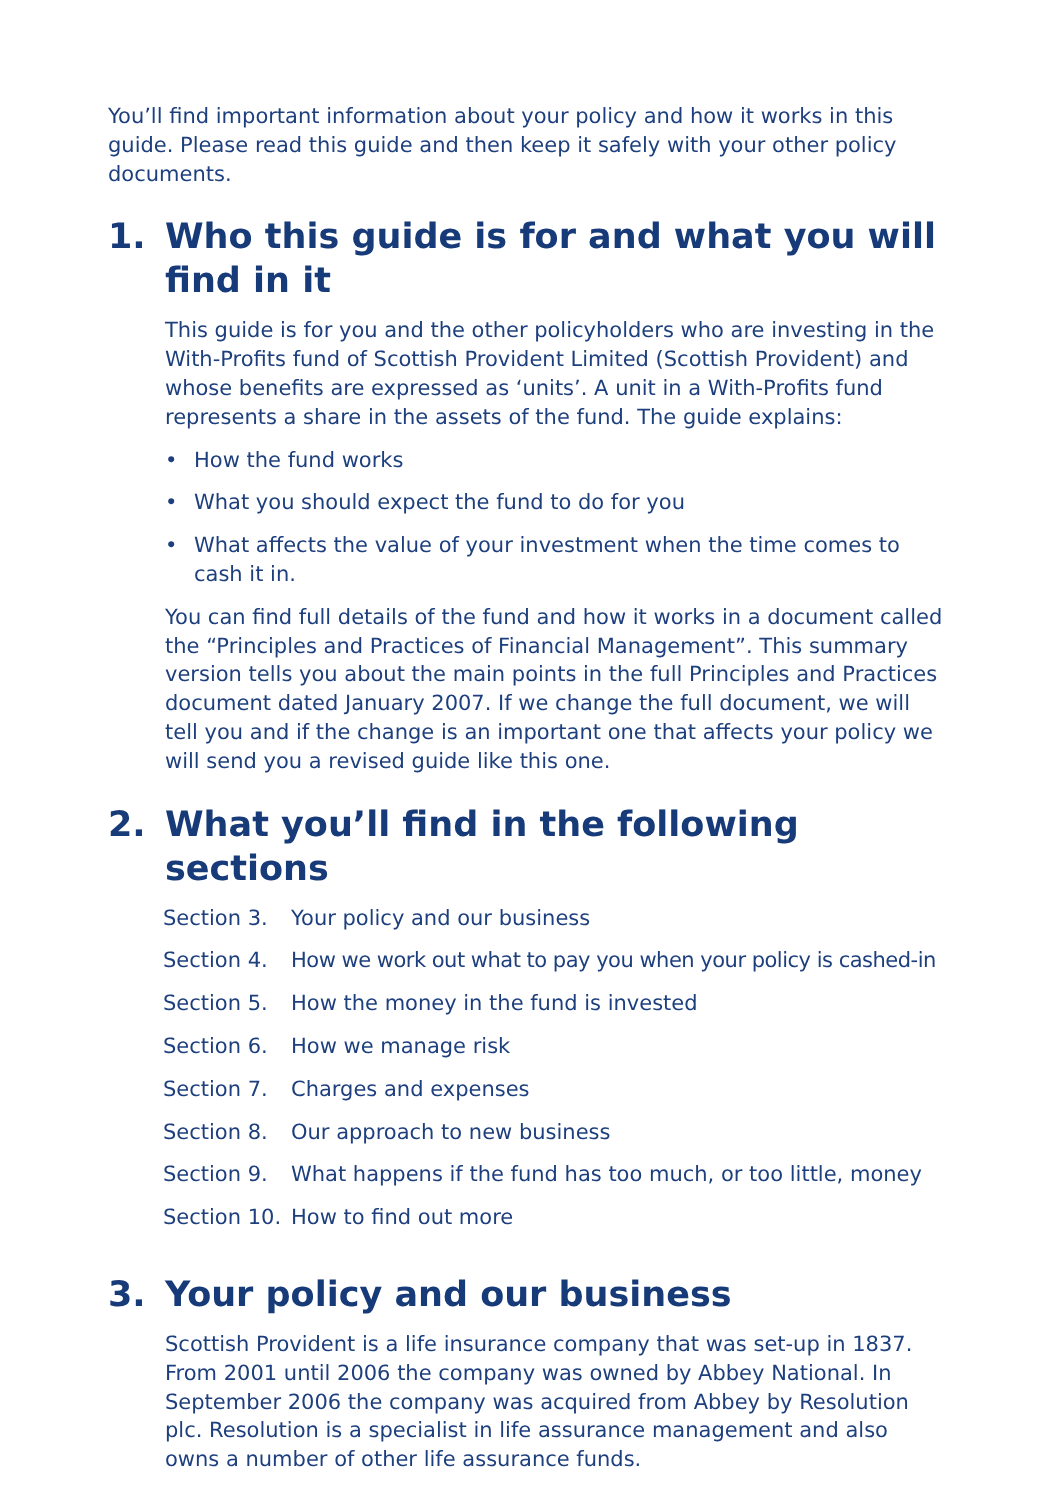You’ll find important information about your policy and how it works in this guide. Please read this guide and then keep it safely with your other policy documents.
1. Who this guide is for and what you will find in it
This guide is for you and the other policyholders who are investing in the With-Profits fund of Scottish Provident Limited (Scottish Provident) and whose benefits are expressed as ‘units’. A unit in a With-Profits fund represents a share in the assets of the fund. The guide explains:
• How the fund works
• What you should expect the fund to do for you
• What affects the value of your investment when the time comes to cash it in.
You can find full details of the fund and how it works in a document called the “Principles and Practices of Financial Management”. This summary version tells you about the main points in the full Principles and Practices document dated January 2007. If we change the full document, we will tell you and if the change is an important one that affects your policy we will send you a revised guide like this one.
2. What you’ll find in the following sections
| Section 3. | Your policy and our business |
| Section 4. | How we work out what to pay you when your policy is cashed-in |
| Section 5. | How the money in the fund is invested |
| Section 6. | How we manage risk |
| Section 7. | Charges and expenses |
| Section 8. | Our approach to new business |
| Section 9. | What happens if the fund has too much, or too little, money |
| Section 10. | How to find out more |
3. Your policy and our business
Scottish Provident is a life insurance company that was set-up in 1837. From 2001 until 2006 the company was owned by Abbey National. In September 2006 the company was acquired from Abbey by Resolution plc. Resolution is a specialist in life assurance management and also owns a number of other life assurance funds.